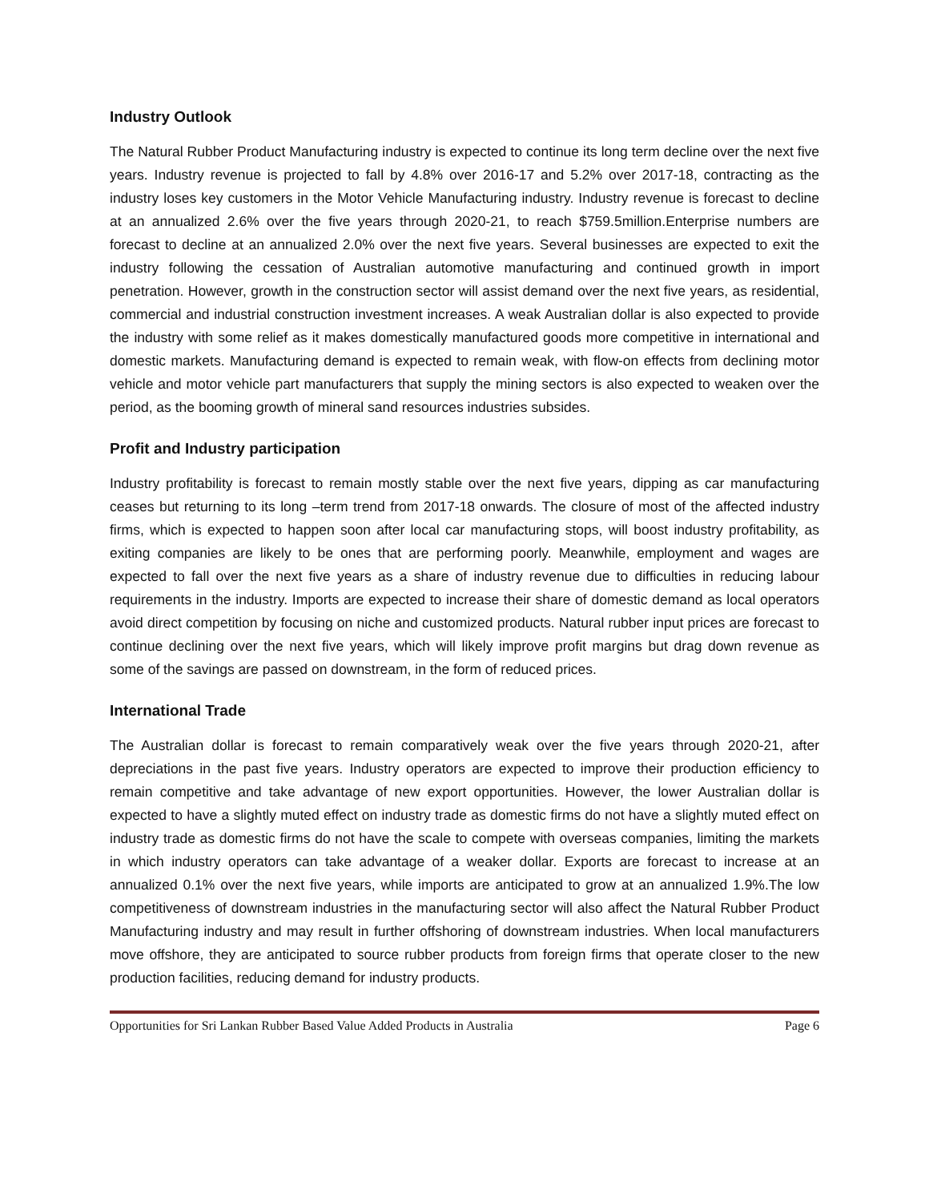Industry Outlook
The Natural Rubber Product Manufacturing industry is expected to continue its long term decline over the next five years. Industry revenue is projected to fall by 4.8% over 2016-17 and 5.2% over 2017-18, contracting as the industry loses key customers in the Motor Vehicle Manufacturing industry. Industry revenue is forecast to decline at an annualized 2.6% over the five years through 2020-21, to reach $759.5million.Enterprise numbers are forecast to decline at an annualized 2.0% over the next five years. Several businesses are expected to exit the industry following the cessation of Australian automotive manufacturing and continued growth in import penetration. However, growth in the construction sector will assist demand over the next five years, as residential, commercial and industrial construction investment increases. A weak Australian dollar is also expected to provide the industry with some relief as it makes domestically manufactured goods more competitive in international and domestic markets. Manufacturing demand is expected to remain weak, with flow-on effects from declining motor vehicle and motor vehicle part manufacturers that supply the mining sectors is also expected to weaken over the period, as the booming growth of mineral sand resources industries subsides.
Profit and Industry participation
Industry profitability is forecast to remain mostly stable over the next five years, dipping as car manufacturing ceases but returning to its long –term trend from 2017-18 onwards. The closure of most of the affected industry firms, which is expected to happen soon after local car manufacturing stops, will boost industry profitability, as exiting companies are likely to be ones that are performing poorly. Meanwhile, employment and wages are expected to fall over the next five years as a share of industry revenue due to difficulties in reducing labour requirements in the industry. Imports are expected to increase their share of domestic demand as local operators avoid direct competition by focusing on niche and customized products. Natural rubber input prices are forecast to continue declining over the next five years, which will likely improve profit margins but drag down revenue as some of the savings are passed on downstream, in the form of reduced prices.
International Trade
The Australian dollar is forecast to remain comparatively weak over the five years through 2020-21, after depreciations in the past five years. Industry operators are expected to improve their production efficiency to remain competitive and take advantage of new export opportunities. However, the lower Australian dollar is expected to have a slightly muted effect on industry trade as domestic firms do not have a slightly muted effect on industry trade as domestic firms do not have the scale to compete with overseas companies, limiting the markets in which industry operators can take advantage of a weaker dollar. Exports are forecast to increase at an annualized 0.1% over the next five years, while imports are anticipated to grow at an annualized 1.9%.The low competitiveness of downstream industries in the manufacturing sector will also affect the Natural Rubber Product Manufacturing industry and may result in further offshoring of downstream industries. When local manufacturers move offshore, they are anticipated to source rubber products from foreign firms that operate closer to the new production facilities, reducing demand for industry products.
Opportunities for Sri Lankan Rubber Based Value Added Products in Australia Page 6